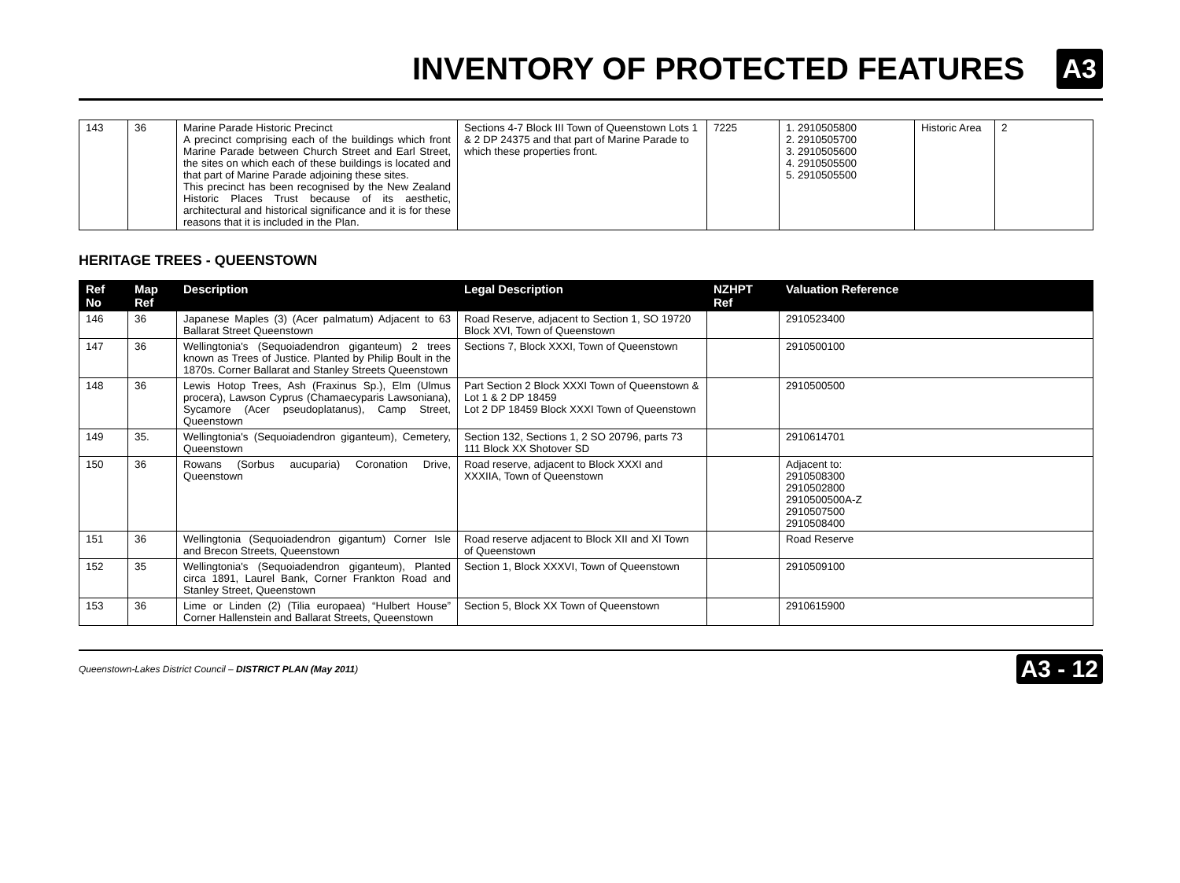INVENTORY OF PROTECTED FEATURES
A3
| 143 | 36 | Marine Parade Historic Precinct A precinct comprising each of the buildings which front Marine Parade between Church Street and Earl Street, the sites on which each of these buildings is located and that part of Marine Parade adjoining these sites. This precinct has been recognised by the New Zealand Historic Places Trust because of its aesthetic, architectural and historical significance and it is for these reasons that it is included in the Plan. | Sections 4-7 Block III Town of Queenstown Lots 1 & 2 DP 24375 and that part of Marine Parade to which these properties front. | 7225 | 1. 2910505800 2. 2910505700 3. 2910505600 4. 2910505500 5. 2910505500 | Historic Area | 2 |
HERITAGE TREES - QUEENSTOWN
| Ref No | Map Ref | Description | Legal Description | NZHPT Ref | Valuation Reference |
| --- | --- | --- | --- | --- | --- |
| 146 | 36 | Japanese Maples (3) (Acer palmatum) Adjacent to 63 Ballarat Street Queenstown | Road Reserve, adjacent to Section 1, SO 19720 Block XVI, Town of Queenstown | | 2910523400 |
| 147 | 36 | Wellingtonia's (Sequoiadendron giganteum) 2 trees known as Trees of Justice. Planted by Philip Boult in the 1870s. Corner Ballarat and Stanley Streets Queenstown | Sections 7, Block XXXI, Town of Queenstown | | 2910500100 |
| 148 | 36 | Lewis Hotop Trees, Ash (Fraxinus Sp.), Elm (Ulmus procera), Lawson Cyprus (Chamaecyparis Lawsoniana), Sycamore (Acer pseudoplatanus), Camp Street, Queenstown | Part Section 2 Block XXXI Town of Queenstown & Lot 1 & 2 DP 18459 Lot 2 DP 18459 Block XXXI Town of Queenstown | | 2910500500 |
| 149 | 35. | Wellingtonia's (Sequoiadendron giganteum), Cemetery, Queenstown | Section 132, Sections 1, 2 SO 20796, parts 73 111 Block XX Shotover SD | | 2910614701 |
| 150 | 36 | Rowans (Sorbus aucuparia) Coronation Drive, Queenstown | Road reserve, adjacent to Block XXXI and XXXIIA, Town of Queenstown | | Adjacent to: 2910508300 2910502800 2910500500A-Z 2910507500 2910508400 |
| 151 | 36 | Wellingtonia (Sequoiadendron gigantum) Corner Isle and Brecon Streets, Queenstown | Road reserve adjacent to Block XII and XI Town of Queenstown | | Road Reserve |
| 152 | 35 | Wellingtonia's (Sequoiadendron giganteum), Planted circa 1891, Laurel Bank, Corner Frankton Road and Stanley Street, Queenstown | Section 1, Block XXXVI, Town of Queenstown | | 2910509100 |
| 153 | 36 | Lime or Linden (2) (Tilia europaea) “Hulbert House” Corner Hallenstein and Ballarat Streets, Queenstown | Section 5, Block XX Town of Queenstown | | 2910615900 |
Queenstown-Lakes District Council – DISTRICT PLAN (May 2011) A3 - 12